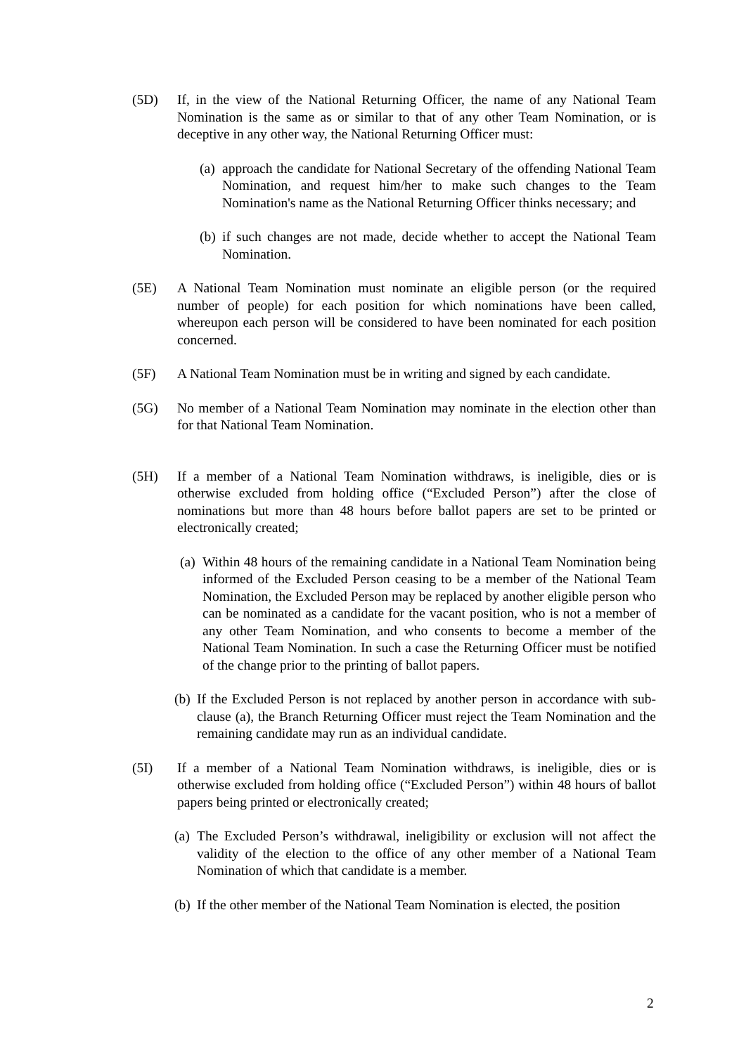(5D) If, in the view of the National Returning Officer, the name of any National Team Nomination is the same as or similar to that of any other Team Nomination, or is deceptive in any other way, the National Returning Officer must:
(a)
approach the candidate for National Secretary of the offending National Team Nomination, and request him/her to make such changes to the Team Nomination's name as the National Returning Officer thinks necessary; and
(b)
if such changes are not made, decide whether to accept the National Team Nomination.
(5E) A National Team Nomination must nominate an eligible person (or the required number of people) for each position for which nominations have been called, whereupon each person will be considered to have been nominated for each position concerned.
(5F) A National Team Nomination must be in writing and signed by each candidate.
(5G) No member of a National Team Nomination may nominate in the election other than for that National Team Nomination.
(5H) If a member of a National Team Nomination withdraws, is ineligible, dies or is otherwise excluded from holding office (“Excluded Person”) after the close of nominations but more than 48 hours before ballot papers are set to be printed or electronically created;
(a)
Within 48 hours of the remaining candidate in a National Team Nomination being informed of the Excluded Person ceasing to be a member of the National Team Nomination, the Excluded Person may be replaced by another eligible person who can be nominated as a candidate for the vacant position, who is not a member of any other Team Nomination, and who consents to become a member of the National Team Nomination. In such a case the Returning Officer must be notified of the change prior to the printing of ballot papers.
(b)
If the Excluded Person is not replaced by another person in accordance with sub-clause (a), the Branch Returning Officer must reject the Team Nomination and the remaining candidate may run as an individual candidate.
(5I) If a member of a National Team Nomination withdraws, is ineligible, dies or is otherwise excluded from holding office (“Excluded Person”) within 48 hours of ballot papers being printed or electronically created;
(a)
The Excluded Person’s withdrawal, ineligibility or exclusion will not affect the validity of the election to the office of any other member of a National Team Nomination of which that candidate is a member.
(b)
If the other member of the National Team Nomination is elected, the position
2